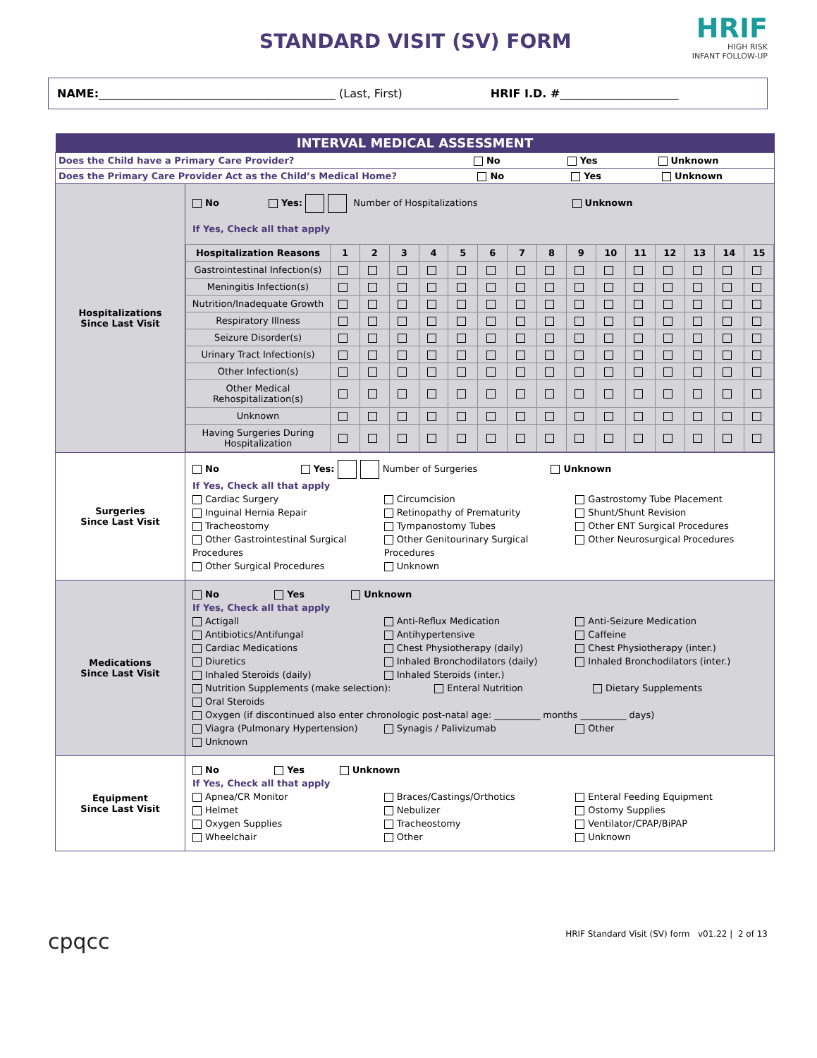STANDARD VISIT (SV) FORM
HRIF
HIGH RISK
INFANT FOLLOW-UP
NAME:__________________________________________ (Last, First) HRIF I.D. #_____________________
| INTERVAL MEDICAL ASSESSMENT | |
| Does the Child have a Primary Care Provider? No Yes Unknown | |
| Does the Primary Care Provider Act as the Child’s Medical Home? No Yes Unknown | |
| Hospitalizations Since Last Visit | No Yes: Number of Hospitalizations Unknown If Yes, Check all that apply / Hospitalization Reasons / 1 / 2 / 3 / 4 / 5 / 6 / 7 / 8 / 9 / 10 / 11 / 12 / 13 / 14 / 15 / / --- / --- / --- / --- / --- / --- / --- / --- / --- / --- / --- / --- / --- / --- / --- / --- / / Gastrointestinal Infection(s) / / / / / / / / / / / / / / / / / Meningitis Infection(s) / / / / / / / / / / / / / / / / / Nutrition/Inadequate Growth / / / / / / / / / / / / / / / / / Respiratory Illness / / / / / / / / / / / / / / / / / Seizure Disorder(s) / / / / / / / / / / / / / / / / / Urinary Tract Infection(s) / / / / / / / / / / / / / / / / / Other Infection(s) / / / / / / / / / / / / / / / / / Other Medical Rehospitalization(s) / / / / / / / / / / / / / / / / / Unknown / / / / / / / / / / / / / / / / / Having Surgeries During Hospitalization / / / / / / / / / / / / / / / / |
| Surgeries Since Last Visit | No Yes: Number of Surgeries Unknown If Yes, Check all that apply Cardiac Surgery Inguinal Hernia Repair Tracheostomy Other Gastrointestinal Surgical Procedures Other Surgical Procedures Circumcision Retinopathy of Prematurity Tympanostomy Tubes Other Genitourinary Surgical Procedures Unknown Gastrostomy Tube Placement Shunt/Shunt Revision Other ENT Surgical Procedures Other Neurosurgical Procedures |
| Medications Since Last Visit | No Yes Unknown If Yes, Check all that apply Actigall Antibiotics/Antifungal Cardiac Medications Diuretics Inhaled Steroids (daily) Anti-Reflux Medication Antihypertensive Chest Physiotherapy (daily) Inhaled Bronchodilators (daily) Inhaled Steroids (inter.) Anti-Seizure Medication Caffeine Chest Physiotherapy (inter.) Inhaled Bronchodilators (inter.) Nutrition Supplements (make selection): Enteral Nutrition Dietary Supplements Oral Steroids Oxygen (if discontinued also enter chronologic post-natal age: __________ months __________ days) Viagra (Pulmonary Hypertension) Unknown Synagis / Palivizumab Other |
| Equipment Since Last Visit | No Yes Unknown If Yes, Check all that apply Apnea/CR Monitor Helmet Oxygen Supplies Wheelchair Braces/Castings/Orthotics Nebulizer Tracheostomy Other Enteral Feeding Equipment Ostomy Supplies Ventilator/CPAP/BiPAP Unknown |
cpqcc HRIF Standard Visit (SV) form v01.22 | 2 of 13